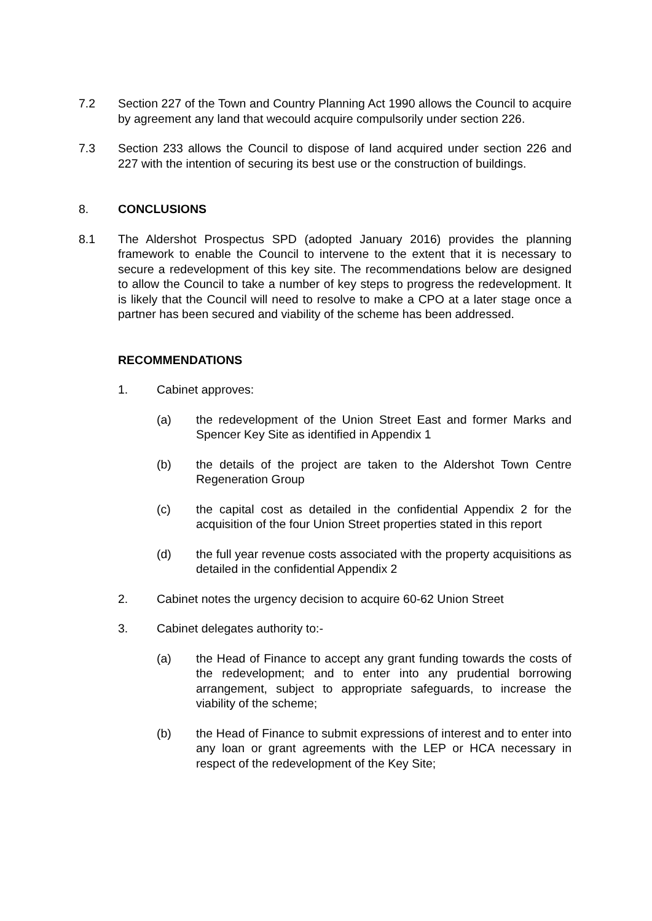7.2 Section 227 of the Town and Country Planning Act 1990 allows the Council to acquire by agreement any land that wecould acquire compulsorily under section 226.
7.3 Section 233 allows the Council to dispose of land acquired under section 226 and 227 with the intention of securing its best use or the construction of buildings.
8. CONCLUSIONS
8.1 The Aldershot Prospectus SPD (adopted January 2016) provides the planning framework to enable the Council to intervene to the extent that it is necessary to secure a redevelopment of this key site. The recommendations below are designed to allow the Council to take a number of key steps to progress the redevelopment. It is likely that the Council will need to resolve to make a CPO at a later stage once a partner has been secured and viability of the scheme has been addressed.
RECOMMENDATIONS
1. Cabinet approves:
(a) the redevelopment of the Union Street East and former Marks and Spencer Key Site as identified in Appendix 1
(b) the details of the project are taken to the Aldershot Town Centre Regeneration Group
(c) the capital cost as detailed in the confidential Appendix 2 for the acquisition of the four Union Street properties stated in this report
(d) the full year revenue costs associated with the property acquisitions as detailed in the confidential Appendix 2
2. Cabinet notes the urgency decision to acquire 60-62 Union Street
3. Cabinet delegates authority to:-
(a) the Head of Finance to accept any grant funding towards the costs of the redevelopment; and to enter into any prudential borrowing arrangement, subject to appropriate safeguards, to increase the viability of the scheme;
(b) the Head of Finance to submit expressions of interest and to enter into any loan or grant agreements with the LEP or HCA necessary in respect of the redevelopment of the Key Site;